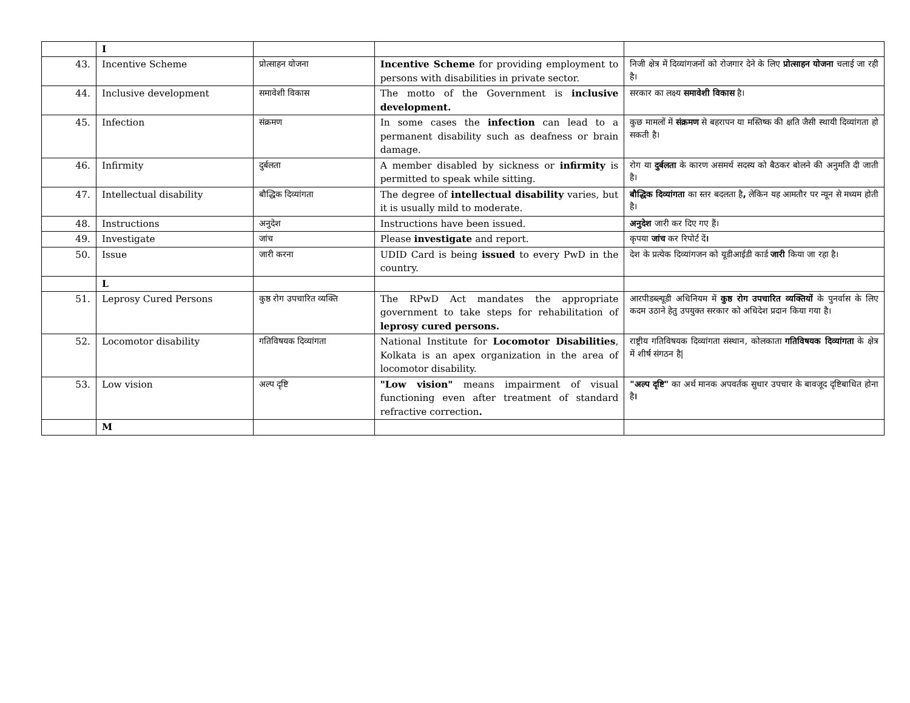| | I | | | |
| 43. | Incentive Scheme | प्रोत्साहन योजना | Incentive Scheme for providing employment to persons with disabilities in private sector. | निजी क्षेत्र में दिव्यांगजनों को रोजगार देने के लिए प्रोत्साहन योजना चलाई जा रही है। |
| 44. | Inclusive development | समावेशी विकास | The motto of the Government is inclusive development. | सरकार का लक्ष्य समावेशी विकास है। |
| 45. | Infection | संक्रमण | In some cases the infection can lead to a permanent disability such as deafness or brain damage. | कुछ मामलों में संक्रमण से बहरापन या मस्तिष्क की क्षति जैसी स्थायी दिव्यांगता हो सकती है। |
| 46. | Infirmity | दुर्बलता | A member disabled by sickness or infirmity is permitted to speak while sitting. | रोग या दुर्बलता के कारण असमर्थ सदस्य को बैठकर बोलने की अनुमति दी जाती है। |
| 47. | Intellectual disability | बौद्धिक दिव्यांगता | The degree of intellectual disability varies, but it is usually mild to moderate. | बौद्धिक दिव्यांगता का स्तर बदलता है , लेकिन यह आमतौर पर न्यून से मध्यम होती है। |
| 48. | Instructions | अनुदेश | Instructions have been issued. | अनुदेश जारी कर दिए गए हैं। |
| 49. | Investigate | जांच | Please investigate and report. | कृपया जांच कर रिपोर्ट दें । |
| 50. | Issue | जारी करना | UDID Card is being issued to every PwD in the country. | देश के प्रत्येक दिव्यांगजन को यूडीआईडी कार्ड जारी किया जा रहा है। |
| | L | | | |
| 51. | Leprosy Cured Persons | कुष्ठ रोग उपचारित व्यक्ति | The RPwD Act mandates the appropriate government to take steps for rehabilitation of leprosy cured persons. | आरपीडब्ल्यूडी अधिनियम में कुष्ठ रोग उपचारित व्यक्तियों के पुनर्वास के लिए कदम उठाने हेतु उपयुक्त सरकार को अधिदेश प्रदान किया गया है। |
| 52. | Locomotor disability | गतिविषयक दिव्यांगता | National Institute for Locomotor Disabilities , Kolkata is an apex organization in the area of locomotor disability. | राष्ट्रीय गतिविषयक दिव्यांगता संस्थान, कोलकाता गतिविषयक दिव्यांगता के क्षेत्र में शीर्ष संगठन है/ |
| 53. | Low vision | अल्प दृष्टि | "Low vision" means impairment of visual functioning even after treatment of standard refractive correction . | "अल्प दृष्टि" का अर्थ मानक अपवर्तक सुधार उपचार के बावजूद दृष्टिबाधित होना है । |
| | M | | | |